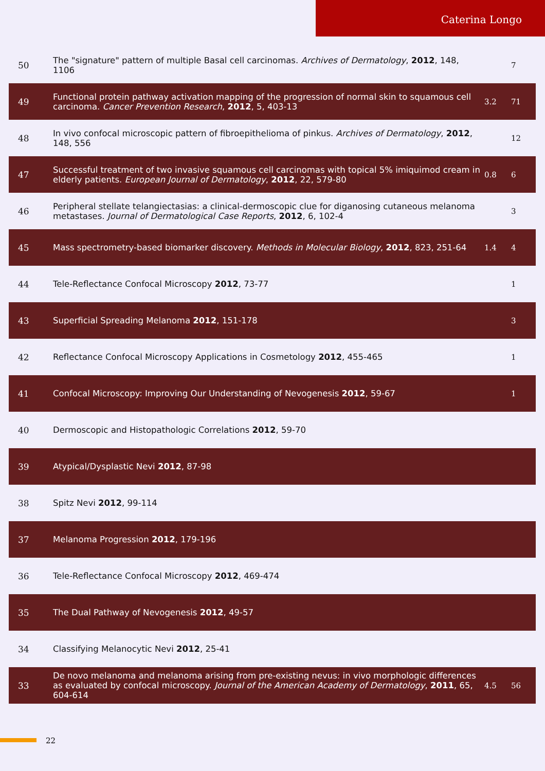Caterina Longo
| 50 | The "signature" pattern of multiple Basal cell carcinomas. Archives of Dermatology , 2012 , 148, 1106 | | 7 |
| 49 | Functional protein pathway activation mapping of the progression of normal skin to squamous cell carcinoma. Cancer Prevention Research , 2012 , 5, 403-13 | 3.2 | 71 |
| 48 | In vivo confocal microscopic pattern of fibroepithelioma of pinkus. Archives of Dermatology , 2012 , 148, 556 | | 12 |
| 47 | Successful treatment of two invasive squamous cell carcinomas with topical 5% imiquimod cream in elderly patients. European Journal of Dermatology , 2012 , 22, 579-80 | 0.8 | 6 |
| 46 | Peripheral stellate telangiectasias: a clinical-dermoscopic clue for diganosing cutaneous melanoma metastases. Journal of Dermatological Case Reports , 2012 , 6, 102-4 | | 3 |
| 45 | Mass spectrometry-based biomarker discovery. Methods in Molecular Biology , 2012 , 823, 251-64 | 1.4 | 4 |
| 44 | Tele-Reflectance Confocal Microscopy 2012 , 73-77 | | 1 |
| 43 | Superficial Spreading Melanoma 2012 , 151-178 | | 3 |
| 42 | Reflectance Confocal Microscopy Applications in Cosmetology 2012 , 455-465 | | 1 |
| 41 | Confocal Microscopy: Improving Our Understanding of Nevogenesis 2012 , 59-67 | | 1 |
| 40 | Dermoscopic and Histopathologic Correlations 2012 , 59-70 | | |
| 39 | Atypical/Dysplastic Nevi 2012 , 87-98 | | |
| 38 | Spitz Nevi 2012 , 99-114 | | |
| 37 | Melanoma Progression 2012 , 179-196 | | |
| 36 | Tele-Reflectance Confocal Microscopy 2012 , 469-474 | | |
| 35 | The Dual Pathway of Nevogenesis 2012 , 49-57 | | |
| 34 | Classifying Melanocytic Nevi 2012 , 25-41 | | |
| 33 | De novo melanoma and melanoma arising from pre-existing nevus: in vivo morphologic differences as evaluated by confocal microscopy. Journal of the American Academy of Dermatology , 2011 , 65, 604-614 | 4.5 | 56 |
22